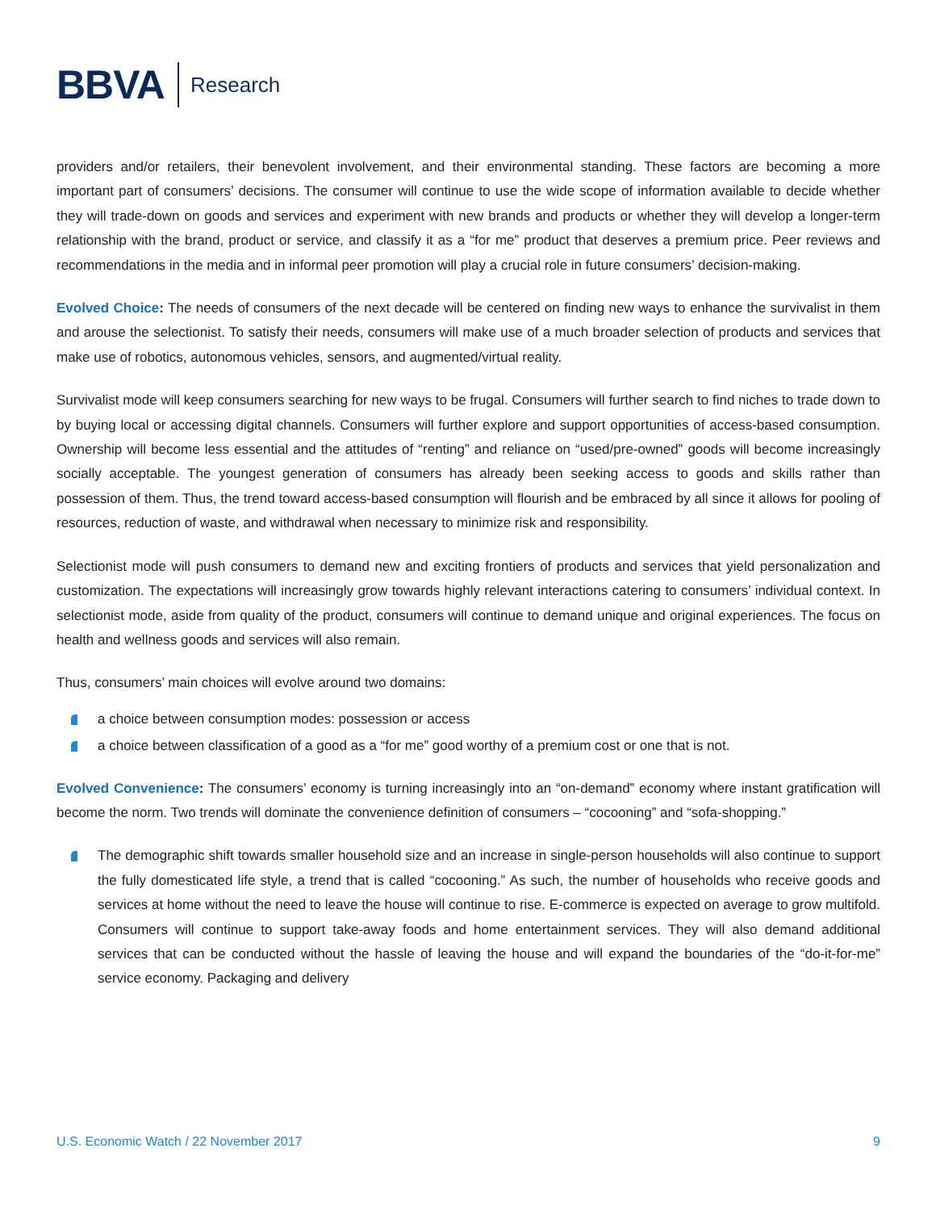BBVA Research
providers and/or retailers, their benevolent involvement, and their environmental standing. These factors are becoming a more important part of consumers’ decisions. The consumer will continue to use the wide scope of information available to decide whether they will trade-down on goods and services and experiment with new brands and products or whether they will develop a longer-term relationship with the brand, product or service, and classify it as a “for me” product that deserves a premium price. Peer reviews and recommendations in the media and in informal peer promotion will play a crucial role in future consumers’ decision-making.
Evolved Choice: The needs of consumers of the next decade will be centered on finding new ways to enhance the survivalist in them and arouse the selectionist. To satisfy their needs, consumers will make use of a much broader selection of products and services that make use of robotics, autonomous vehicles, sensors, and augmented/virtual reality.
Survivalist mode will keep consumers searching for new ways to be frugal. Consumers will further search to find niches to trade down to by buying local or accessing digital channels. Consumers will further explore and support opportunities of access-based consumption. Ownership will become less essential and the attitudes of “renting” and reliance on “used/pre-owned” goods will become increasingly socially acceptable. The youngest generation of consumers has already been seeking access to goods and skills rather than possession of them. Thus, the trend toward access-based consumption will flourish and be embraced by all since it allows for pooling of resources, reduction of waste, and withdrawal when necessary to minimize risk and responsibility.
Selectionist mode will push consumers to demand new and exciting frontiers of products and services that yield personalization and customization. The expectations will increasingly grow towards highly relevant interactions catering to consumers’ individual context. In selectionist mode, aside from quality of the product, consumers will continue to demand unique and original experiences. The focus on health and wellness goods and services will also remain.
Thus, consumers’ main choices will evolve around two domains:
a choice between consumption modes: possession or access
a choice between classification of a good as a “for me” good worthy of a premium cost or one that is not.
Evolved Convenience: The consumers’ economy is turning increasingly into an “on-demand” economy where instant gratification will become the norm. Two trends will dominate the convenience definition of consumers – “cocooning” and “sofa-shopping.”
The demographic shift towards smaller household size and an increase in single-person households will also continue to support the fully domesticated life style, a trend that is called “cocooning.” As such, the number of households who receive goods and services at home without the need to leave the house will continue to rise. E-commerce is expected on average to grow multifold. Consumers will continue to support take-away foods and home entertainment services. They will also demand additional services that can be conducted without the hassle of leaving the house and will expand the boundaries of the “do-it-for-me” service economy. Packaging and delivery
U.S. Economic Watch / 22 November 2017 9